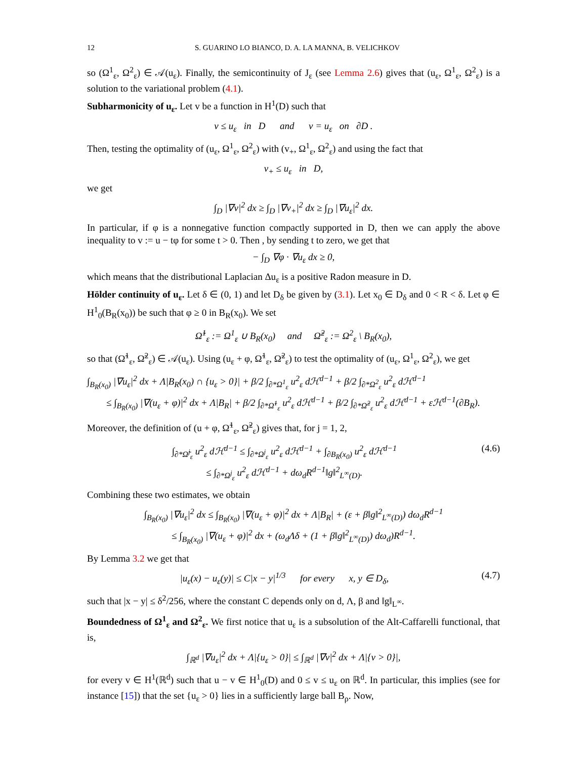12 S. GUARINO LO BIANCO, D. A. LA MANNA, B. VELICHKOV
so (Ω<sup>1</sup><sub>ε</sub>, Ω<sup>2</sup><sub>ε</sub>) ∈ 𝒜(u<sub>ε</sub>). Finally, the semicontinuity of J<sub>ε</sub> (see Lemma 2.6) gives that (u<sub>ε</sub>, Ω<sup>1</sup><sub>ε</sub>, Ω<sup>2</sup><sub>ε</sub>) is a solution to the variational problem (4.1).
Subharmonicity of u<sub>ε</sub>. Let v be a function in H<sup>1</sup>(D) such that
v ≤ u<sub>ε</sub> in D and v = u<sub>ε</sub> on ∂D .
Then, testing the optimality of (u<sub>ε</sub>, Ω<sup>1</sup><sub>ε</sub>, Ω<sup>2</sup><sub>ε</sub>) with (v<sub>+</sub>, Ω<sup>1</sup><sub>ε</sub>, Ω<sup>2</sup><sub>ε</sub>) and using the fact that
v<sub>+</sub> ≤ u<sub>ε</sub> in D,
we get
∫<sub>D</sub> |∇v|<sup>2</sup> dx ≥ ∫<sub>D</sub> |∇v<sub>+</sub>|<sup>2</sup> dx ≥ ∫<sub>D</sub> |∇u<sub>ε</sub>|<sup>2</sup> dx.
In particular, if φ is a nonnegative function compactly supported in D, then we can apply the above inequality to v := u − tφ for some t > 0. Then , by sending t to zero, we get that
− ∫<sub>D</sub> ∇φ · ∇u<sub>ε</sub> dx ≥ 0,
which means that the distributional Laplacian Δu<sub>ε</sub> is a positive Radon measure in D.
Hölder continuity of u<sub>ε</sub>. Let δ ∈ (0, 1) and let D<sub>δ</sub> be given by (3.1). Let x<sub>0</sub> ∈ D<sub>δ</sub> and 0 < R < δ. Let φ ∈ H<sup>1</sup><sub>0</sub>(B<sub>R</sub>(x<sub>0</sub>)) be such that φ ≥ 0 in B<sub>R</sub>(x<sub>0</sub>). We set
Ω̃<sup>1</sup><sub>ε</sub> := Ω<sup>1</sup><sub>ε</sub> ∪ B<sub>R</sub>(x<sub>0</sub>) and Ω̃<sup>2</sup><sub>ε</sub> := Ω<sup>2</sup><sub>ε</sub> \ B<sub>R</sub>(x<sub>0</sub>),
so that (Ω̃<sup>1</sup><sub>ε</sub>, Ω̃<sup>2</sup><sub>ε</sub>) ∈ 𝒜(u<sub>ε</sub>). Using (u<sub>ε</sub> + φ, Ω̃<sup>1</sup><sub>ε</sub>, Ω̃<sup>2</sup><sub>ε</sub>) to test the optimality of (u<sub>ε</sub>, Ω<sup>1</sup><sub>ε</sub>, Ω<sup>2</sup><sub>ε</sub>), we get
∫<sub>B<sub>R</sub>(x<sub>0</sub>)</sub> |∇u<sub>ε</sub>|<sup>2</sup> dx + Λ|B<sub>R</sub>(x<sub>0</sub>) ∩ {u<sub>ε</sub> > 0}| + β/2 ∫<sub>∂*Ω<sup>1</sup><sub>ε</sub></sub> u<sup>2</sup><sub>ε</sub> dℋ<sup>d−1</sup> + β/2 ∫<sub>∂*Ω<sup>2</sup><sub>ε</sub></sub> u<sup>2</sup><sub>ε</sub> dℋ<sup>d−1</sup>
≤ ∫<sub>B<sub>R</sub>(x<sub>0</sub>)</sub> |∇(u<sub>ε</sub> + φ)|<sup>2</sup> dx + Λ|B<sub>R</sub>| + β/2 ∫<sub>∂*Ω̃<sup>1</sup><sub>ε</sub></sub> u<sup>2</sup><sub>ε</sub> dℋ<sup>d−1</sup> + β/2 ∫<sub>∂*Ω̃<sup>2</sup><sub>ε</sub></sub> u<sup>2</sup><sub>ε</sub> dℋ<sup>d−1</sup> + εℋ<sup>d−1</sup>(∂B<sub>R</sub>).
Moreover, the definition of (u + φ, Ω̃<sup>1</sup><sub>ε</sub>, Ω̃<sup>2</sup><sub>ε</sub>) gives that, for j = 1, 2,
∫<sub>∂*Ω̃<sup>j</sup><sub>ε</sub></sub> u<sup>2</sup><sub>ε</sub> dℋ<sup>d−1</sup> ≤ ∫<sub>∂*Ω<sup>j</sup><sub>ε</sub></sub> u<sup>2</sup><sub>ε</sub> dℋ<sup>d−1</sup> + ∫<sub>∂B<sub>R</sub>(x<sub>0</sub>)</sub> u<sup>2</sup><sub>ε</sub> dℋ<sup>d−1</sup>
≤ ∫<sub>∂*Ω<sup>j</sup><sub>ε</sub></sub> u<sup>2</sup><sub>ε</sub> dℋ<sup>d−1</sup> + dω<sub>d</sub>R<sup>d−1</sup>‖g‖<sup>2</sup><sub>L<sup>∞</sup>(D)</sub>. (4.6)
Combining these two estimates, we obtain
∫<sub>B<sub>R</sub>(x<sub>0</sub>)</sub> |∇u<sub>ε</sub>|<sup>2</sup> dx ≤ ∫<sub>B<sub>R</sub>(x<sub>0</sub>)</sub> |∇(u<sub>ε</sub> + φ)|<sup>2</sup> dx + Λ|B<sub>R</sub>| + (ε + β‖g‖<sup>2</sup><sub>L<sup>∞</sup>(D)</sub>) dω<sub>d</sub>R<sup>d−1</sup>
≤ ∫<sub>B<sub>R</sub>(x<sub>0</sub>)</sub> |∇(u<sub>ε</sub> + φ)|<sup>2</sup> dx + (ω<sub>d</sub>Λδ + (1 + β‖g‖<sup>2</sup><sub>L<sup>∞</sup>(D)</sub>) dω<sub>d</sub>)R<sup>d−1</sup>.
By Lemma 3.2 we get that
|u<sub>ε</sub>(x) − u<sub>ε</sub>(y)| ≤ C|x − y|<sup>1/3</sup> for every x, y ∈ D<sub>δ</sub>, (4.7)
such that |x − y| ≤ δ<sup>2</sup>/256, where the constant C depends only on d, Λ, β and ‖g‖<sub>L<sup>∞</sup></sub>.
Boundedness of Ω<sup>1</sup><sub>ε</sub> and Ω<sup>2</sup><sub>ε</sub>. We first notice that u<sub>ε</sub> is a subsolution of the Alt-Caffarelli functional, that is,
∫<sub>ℝ<sup>d</sup></sub> |∇u<sub>ε</sub>|<sup>2</sup> dx + Λ|{u<sub>ε</sub> > 0}| ≤ ∫<sub>ℝ<sup>d</sup></sub> |∇v|<sup>2</sup> dx + Λ|{v > 0}|,
for every v ∈ H<sup>1</sup>(ℝ<sup>d</sup>) such that u − v ∈ H<sup>1</sup><sub>0</sub>(D) and 0 ≤ v ≤ u<sub>ε</sub> on ℝ<sup>d</sup>. In particular, this implies (see for instance [15]) that the set {u<sub>ε</sub> > 0} lies in a sufficiently large ball B<sub>ρ</sub>. Now,